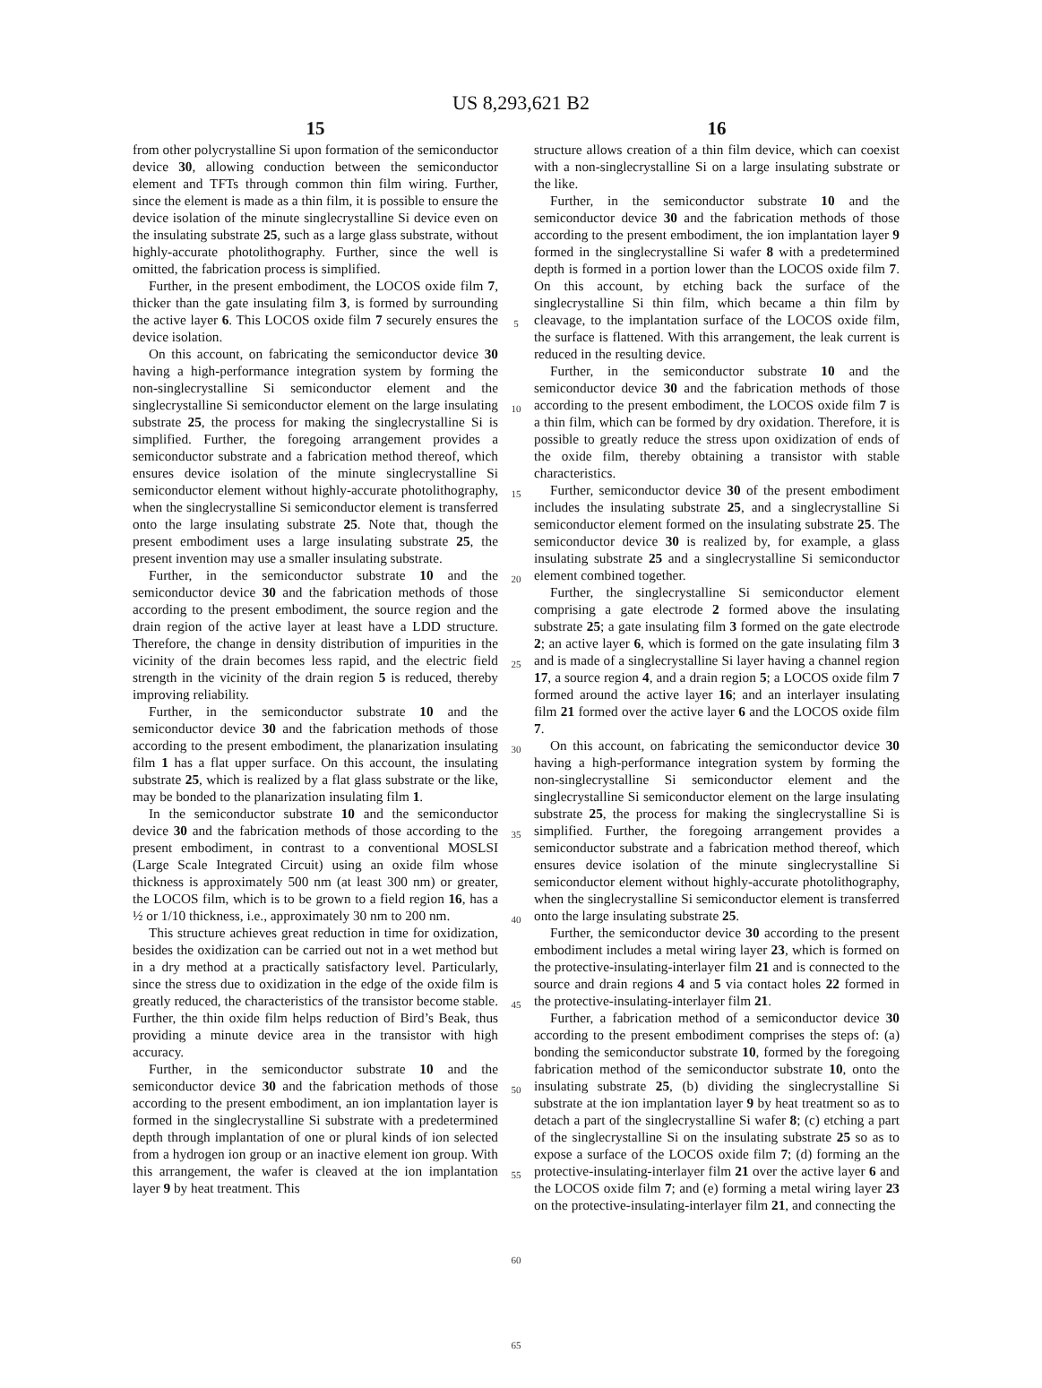US 8,293,621 B2
15
from other polycrystalline Si upon formation of the semiconductor device 30, allowing conduction between the semiconductor element and TFTs through common thin film wiring. Further, since the element is made as a thin film, it is possible to ensure the device isolation of the minute singlecrystalline Si device even on the insulating substrate 25, such as a large glass substrate, without highly-accurate photolithography. Further, since the well is omitted, the fabrication process is simplified.
Further, in the present embodiment, the LOCOS oxide film 7, thicker than the gate insulating film 3, is formed by surrounding the active layer 6. This LOCOS oxide film 7 securely ensures the device isolation.
On this account, on fabricating the semiconductor device 30 having a high-performance integration system by forming the non-singlecrystalline Si semiconductor element and the singlecrystalline Si semiconductor element on the large insulating substrate 25, the process for making the singlecrystalline Si is simplified. Further, the foregoing arrangement provides a semiconductor substrate and a fabrication method thereof, which ensures device isolation of the minute singlecrystalline Si semiconductor element without highly-accurate photolithography, when the singlecrystalline Si semiconductor element is transferred onto the large insulating substrate 25. Note that, though the present embodiment uses a large insulating substrate 25, the present invention may use a smaller insulating substrate.
Further, in the semiconductor substrate 10 and the semiconductor device 30 and the fabrication methods of those according to the present embodiment, the source region and the drain region of the active layer at least have a LDD structure. Therefore, the change in density distribution of impurities in the vicinity of the drain becomes less rapid, and the electric field strength in the vicinity of the drain region 5 is reduced, thereby improving reliability.
Further, in the semiconductor substrate 10 and the semiconductor device 30 and the fabrication methods of those according to the present embodiment, the planarization insulating film 1 has a flat upper surface. On this account, the insulating substrate 25, which is realized by a flat glass substrate or the like, may be bonded to the planarization insulating film 1.
In the semiconductor substrate 10 and the semiconductor device 30 and the fabrication methods of those according to the present embodiment, in contrast to a conventional MOSLSI (Large Scale Integrated Circuit) using an oxide film whose thickness is approximately 500 nm (at least 300 nm) or greater, the LOCOS film, which is to be grown to a field region 16, has a ½ or 1/10 thickness, i.e., approximately 30 nm to 200 nm.
This structure achieves great reduction in time for oxidization, besides the oxidization can be carried out not in a wet method but in a dry method at a practically satisfactory level. Particularly, since the stress due to oxidization in the edge of the oxide film is greatly reduced, the characteristics of the transistor become stable. Further, the thin oxide film helps reduction of Bird’s Beak, thus providing a minute device area in the transistor with high accuracy.
Further, in the semiconductor substrate 10 and the semiconductor device 30 and the fabrication methods of those according to the present embodiment, an ion implantation layer is formed in the singlecrystalline Si substrate with a predetermined depth through implantation of one or plural kinds of ion selected from a hydrogen ion group or an inactive element ion group. With this arrangement, the wafer is cleaved at the ion implantation layer 9 by heat treatment. This
5
10
15
20
25
30
35
40
45
50
55
60
65
16
structure allows creation of a thin film device, which can coexist with a non-singlecrystalline Si on a large insulating substrate or the like.
Further, in the semiconductor substrate 10 and the semiconductor device 30 and the fabrication methods of those according to the present embodiment, the ion implantation layer 9 formed in the singlecrystalline Si wafer 8 with a predetermined depth is formed in a portion lower than the LOCOS oxide film 7. On this account, by etching back the surface of the singlecrystalline Si thin film, which became a thin film by cleavage, to the implantation surface of the LOCOS oxide film, the surface is flattened. With this arrangement, the leak current is reduced in the resulting device.
Further, in the semiconductor substrate 10 and the semiconductor device 30 and the fabrication methods of those according to the present embodiment, the LOCOS oxide film 7 is a thin film, which can be formed by dry oxidation. Therefore, it is possible to greatly reduce the stress upon oxidization of ends of the oxide film, thereby obtaining a transistor with stable characteristics.
Further, semiconductor device 30 of the present embodiment includes the insulating substrate 25, and a singlecrystalline Si semiconductor element formed on the insulating substrate 25. The semiconductor device 30 is realized by, for example, a glass insulating substrate 25 and a singlecrystalline Si semiconductor element combined together.
Further, the singlecrystalline Si semiconductor element comprising a gate electrode 2 formed above the insulating substrate 25; a gate insulating film 3 formed on the gate electrode 2; an active layer 6, which is formed on the gate insulating film 3 and is made of a singlecrystalline Si layer having a channel region 17, a source region 4, and a drain region 5; a LOCOS oxide film 7 formed around the active layer 16; and an interlayer insulating film 21 formed over the active layer 6 and the LOCOS oxide film 7.
On this account, on fabricating the semiconductor device 30 having a high-performance integration system by forming the non-singlecrystalline Si semiconductor element and the singlecrystalline Si semiconductor element on the large insulating substrate 25, the process for making the singlecrystalline Si is simplified. Further, the foregoing arrangement provides a semiconductor substrate and a fabrication method thereof, which ensures device isolation of the minute singlecrystalline Si semiconductor element without highly-accurate photolithography, when the singlecrystalline Si semiconductor element is transferred onto the large insulating substrate 25.
Further, the semiconductor device 30 according to the present embodiment includes a metal wiring layer 23, which is formed on the protective-insulating-interlayer film 21 and is connected to the source and drain regions 4 and 5 via contact holes 22 formed in the protective-insulating-interlayer film 21.
Further, a fabrication method of a semiconductor device 30 according to the present embodiment comprises the steps of: (a) bonding the semiconductor substrate 10, formed by the foregoing fabrication method of the semiconductor substrate 10, onto the insulating substrate 25, (b) dividing the singlecrystalline Si substrate at the ion implantation layer 9 by heat treatment so as to detach a part of the singlecrystalline Si wafer 8; (c) etching a part of the singlecrystalline Si on the insulating substrate 25 so as to expose a surface of the LOCOS oxide film 7; (d) forming an the protective-insulating-interlayer film 21 over the active layer 6 and the LOCOS oxide film 7; and (e) forming a metal wiring layer 23 on the protective-insulating-interlayer film 21, and connecting the